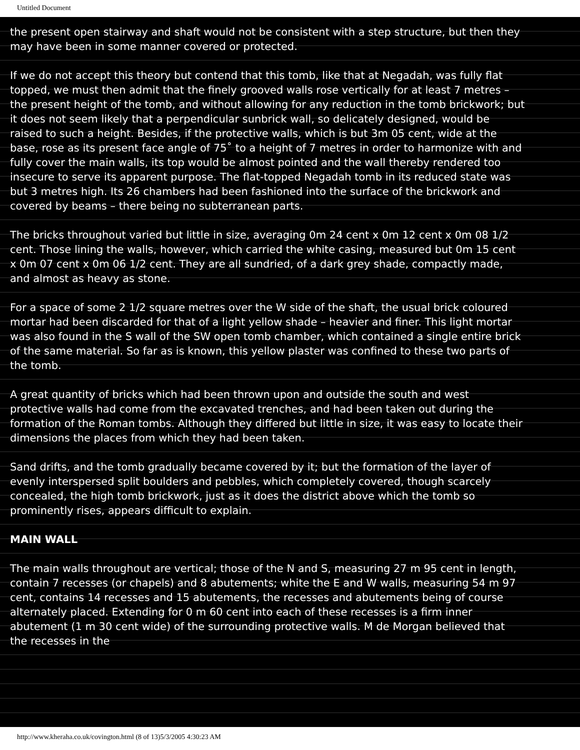Untitled Document
the present open stairway and shaft would not be consistent with a step structure, but then they may have been in some manner covered or protected.
If we do not accept this theory but contend that this tomb, like that at Negadah, was fully flat topped, we must then admit that the finely grooved walls rose vertically for at least 7 metres – the present height of the tomb, and without allowing for any reduction in the tomb brickwork; but it does not seem likely that a perpendicular sunbrick wall, so delicately designed, would be raised to such a height. Besides, if the protective walls, which is but 3m 05 cent, wide at the base, rose as its present face angle of 75˚ to a height of 7 metres in order to harmonize with and fully cover the main walls, its top would be almost pointed and the wall thereby rendered too insecure to serve its apparent purpose. The flat-topped Negadah tomb in its reduced state was but 3 metres high. Its 26 chambers had been fashioned into the surface of the brickwork and covered by beams – there being no subterranean parts.
The bricks throughout varied but little in size, averaging 0m 24 cent x 0m 12 cent x 0m 08 1/2 cent. Those lining the walls, however, which carried the white casing, measured but 0m 15 cent x 0m 07 cent x 0m 06 1/2 cent. They are all sundried, of a dark grey shade, compactly made, and almost as heavy as stone.
For a space of some 2 1/2 square metres over the W side of the shaft, the usual brick coloured mortar had been discarded for that of a light yellow shade – heavier and finer. This light mortar was also found in the S wall of the SW open tomb chamber, which contained a single entire brick of the same material. So far as is known, this yellow plaster was confined to these two parts of the tomb.
A great quantity of bricks which had been thrown upon and outside the south and west protective walls had come from the excavated trenches, and had been taken out during the formation of the Roman tombs. Although they differed but little in size, it was easy to locate their dimensions the places from which they had been taken.
Sand drifts, and the tomb gradually became covered by it; but the formation of the layer of evenly interspersed split boulders and pebbles, which completely covered, though scarcely concealed, the high tomb brickwork, just as it does the district above which the tomb so prominently rises, appears difficult to explain.
MAIN WALL
The main walls throughout are vertical; those of the N and S, measuring 27 m 95 cent in length, contain 7 recesses (or chapels) and 8 abutements; white the E and W walls, measuring 54 m 97 cent, contains 14 recesses and 15 abutements, the recesses and abutements being of course alternately placed. Extending for 0 m 60 cent into each of these recesses is a firm inner abutement (1 m 30 cent wide) of the surrounding protective walls. M de Morgan believed that the recesses in the
http://www.kheraha.co.uk/covington.html (8 of 13)5/3/2005 4:30:23 AM